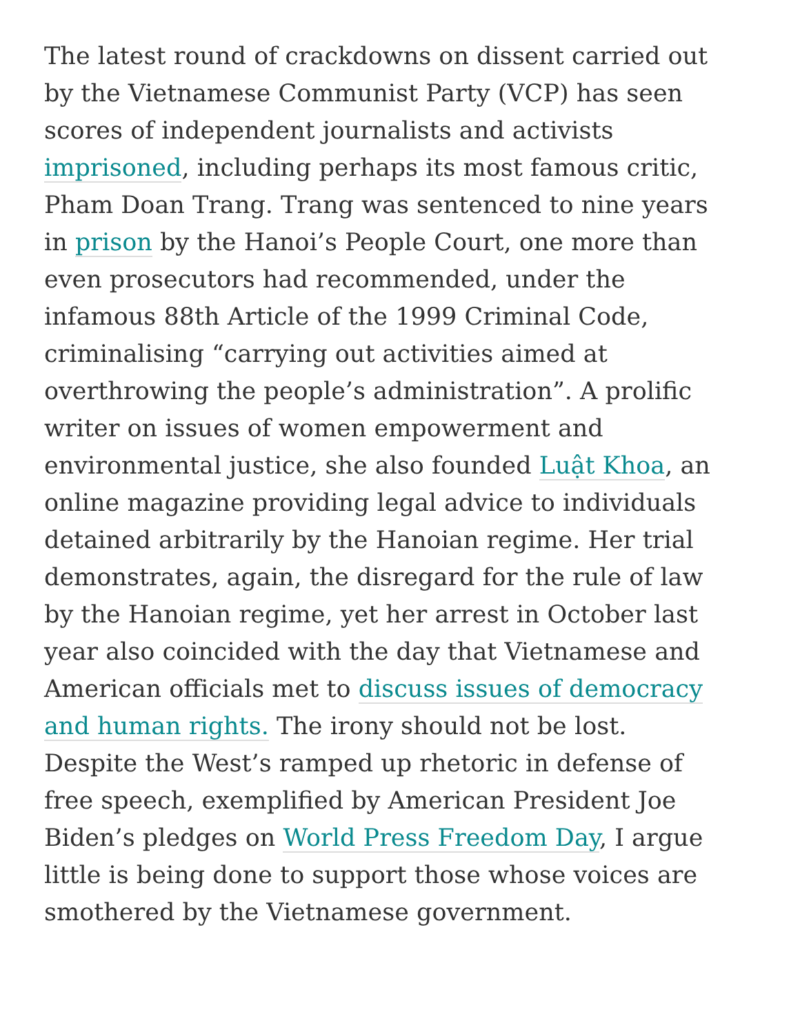The latest round of crackdowns on dissent carried out by the Vietnamese Communist Party (VCP) has seen scores of independent journalists and activists imprisoned, including perhaps its most famous critic, Pham Doan Trang. Trang was sentenced to nine years in prison by the Hanoi’s People Court, one more than even prosecutors had recommended, under the infamous 88th Article of the 1999 Criminal Code, criminalising “carrying out activities aimed at overthrowing the people’s administration”. A prolific writer on issues of women empowerment and environmental justice, she also founded Luật Khoa, an online magazine providing legal advice to individuals detained arbitrarily by the Hanoian regime. Her trial demonstrates, again, the disregard for the rule of law by the Hanoian regime, yet her arrest in October last year also coincided with the day that Vietnamese and American officials met to discuss issues of democracy and human rights. The irony should not be lost. Despite the West’s ramped up rhetoric in defense of free speech, exemplified by American President Joe Biden’s pledges on World Press Freedom Day, I argue little is being done to support those whose voices are smothered by the Vietnamese government.